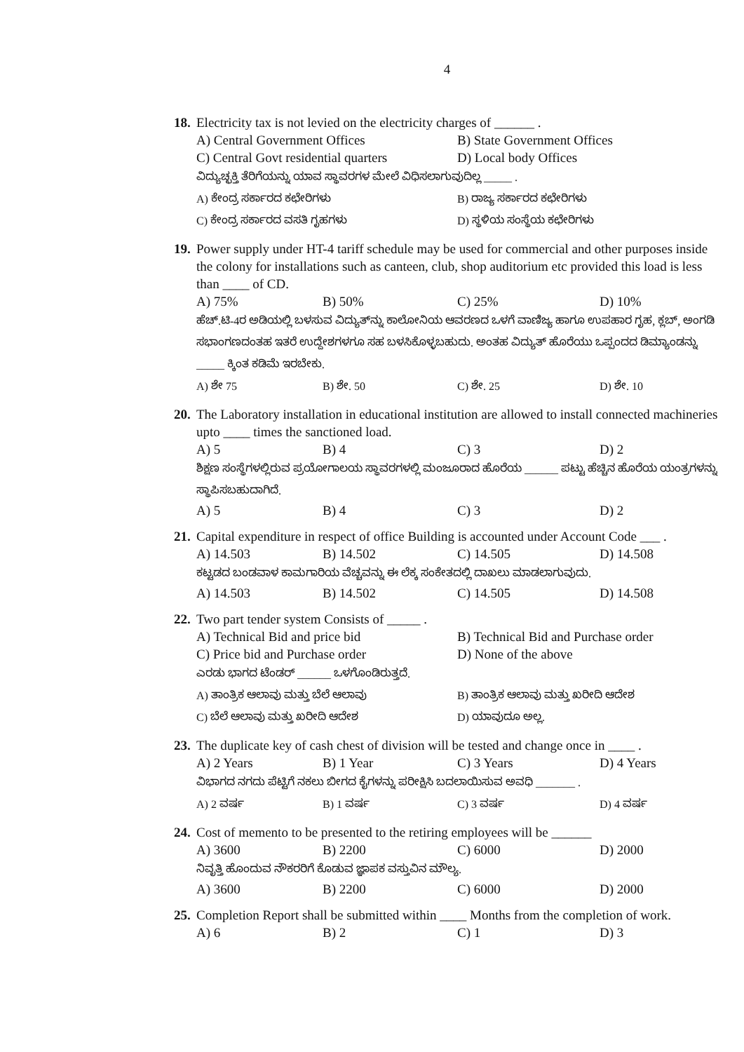4
18. Electricity tax is not levied on the electricity charges of ______ .
A) Central Government Offices B) State Government Offices C) Central Govt residential quarters D) Local body Offices
ವಿದ್ಯುಚ್ಛಕ್ತಿ ತೆರಿಗೆಯನ್ನು ಯಾವ ಸ್ಥಾವರಗಳ ಮೇಲೆ ವಿಧಿಸಲಾಗುವುದಿಲ್ಲ _____ .
A) ಕೇಂದ್ರ ಸರ್ಕಾರದ ಕಛೇರಿಗಳು B) ರಾಜ್ಯ ಸರ್ಕಾರದ ಕಛೇರಿಗಳು C) ಕೇಂದ್ರ ಸರ್ಕಾರದ ವಸತಿ ಗೃಹಗಳು D) ಸ್ಥಳಿಯ ಸಂಸ್ಥೆಯ ಕಛೇರಿಗಳು
19. Power supply under HT-4 tariff schedule may be used for commercial and other purposes inside the colony for installations such as canteen, club, shop auditorium etc provided this load is less than ____ of CD.
A) 75% B) 50% C) 25% D) 10%
ಹೆಚ್.ಟಿ-4ರ ಅಡಿಯಲ್ಲಿ ಬಳಸುವ ವಿದ್ಯುತ್‌ನ್ನು ಕಾಲೋನಿಯ ಆವರಣದ ಒಳಗೆ ವಾಣಿಜ್ಯ ಹಾಗೂ ಉಪಹಾರ ಗೃಹ, ಕ್ಲಬ್, ಅಂಗಡಿ ಸಭಾಂಗಣದಂತಹ ಇತರೆ ಉದ್ದೇಶಗಳಗೂ ಸಹ ಬಳಸಿಕೊಳ್ಳಬಹುದು. ಅಂತಹ ವಿದ್ಯುತ್ ಹೊರೆಯು ಒಪ್ಪಂದದ ಡಿಮ್ಯಾಂಡನ್ನು _____ ಕ್ಕಿಂತ ಕಡಿಮೆ ಇರಬೇಕು.
A) ಶೇ 75 B) ಶೇ. 50 C) ಶೇ. 25 D) ಶೇ. 10
20. The Laboratory installation in educational institution are allowed to install connected machineries upto ____ times the sanctioned load.
A) 5 B) 4 C) 3 D) 2
ಶಿಕ್ಷಣ ಸಂಸ್ಥೆಗಳಲ್ಲಿರುವ ಪ್ರಯೋಗಾಲಯ ಸ್ಥಾವರಗಳಲ್ಲಿ ಮಂಜೂರಾದ ಹೊರೆಯ ______ ಪಟ್ಟು ಹೆಚ್ಚಿನ ಹೊರೆಯ ಯಂತ್ರಗಳನ್ನು ಸ್ಥಾಪಿಸಬಹುದಾಗಿದೆ.
A) 5 B) 4 C) 3 D) 2
21. Capital expenditure in respect of office Building is accounted under Account Code ___ .
A) 14.503 B) 14.502 C) 14.505 D) 14.508
ಕಟ್ಟಡದ ಬಂಡವಾಳ ಕಾಮಗಾರಿಯ ವೆಚ್ಚವನ್ನು ಈ ಲೆಕ್ಕ ಸಂಕೇತದಲ್ಲಿ ದಾಖಲು ಮಾಡಲಾಗುವುದು.
A) 14.503 B) 14.502 C) 14.505 D) 14.508
22. Two part tender system Consists of _____ .
A) Technical Bid and price bid B) Technical Bid and Purchase order C) Price bid and Purchase order D) None of the above
ಎರಡು ಭಾಗದ ಟೆಂಡರ್ ______ ಒಳಗೊಂಡಿರುತ್ತದೆ.
A) ತಾಂತ್ರಿಕ ಆಲಾವು ಮತ್ತು ಬೆಲೆ ಆಲಾವು B) ತಾಂತ್ರಿಕ ಆಲಾವು ಮತ್ತು ಖರೀದಿ ಆದೇಶ C) ಬೆಲೆ ಆಲಾವು ಮತ್ತು ಖರೀದಿ ಆದೇಶ D) ಯಾವುದೂ ಅಲ್ಲ.
23. The duplicate key of cash chest of division will be tested and change once in ____ .
A) 2 Years B) 1 Year C) 3 Years D) 4 Years
ವಿಭಾಗದ ನಗದು ಪೆಟ್ಟಿಗೆ ನಕಲು ಬೀಗದ ಕೈಗಳನ್ನು ಪರೀಕ್ಷಿಸಿ ಬದಲಾಯಿಸುವ ಅವಧಿ _______ .
A) 2 ವರ್ಷ B) 1 ವರ್ಷ C) 3 ವರ್ಷ D) 4 ವರ್ಷ
24. Cost of memento to be presented to the retiring employees will be ______
A) 3600 B) 2200 C) 6000 D) 2000
ನಿವೃತ್ತಿ ಹೊಂದುವ ನೌಕರರಿಗೆ ಕೊಡುವ ಜ್ಞಾಪಕ ವಸ್ತುವಿನ ಮೌಲ್ಯ.
A) 3600 B) 2200 C) 6000 D) 2000
25. Completion Report shall be submitted within ____ Months from the completion of work.
A) 6 B) 2 C) 1 D) 3